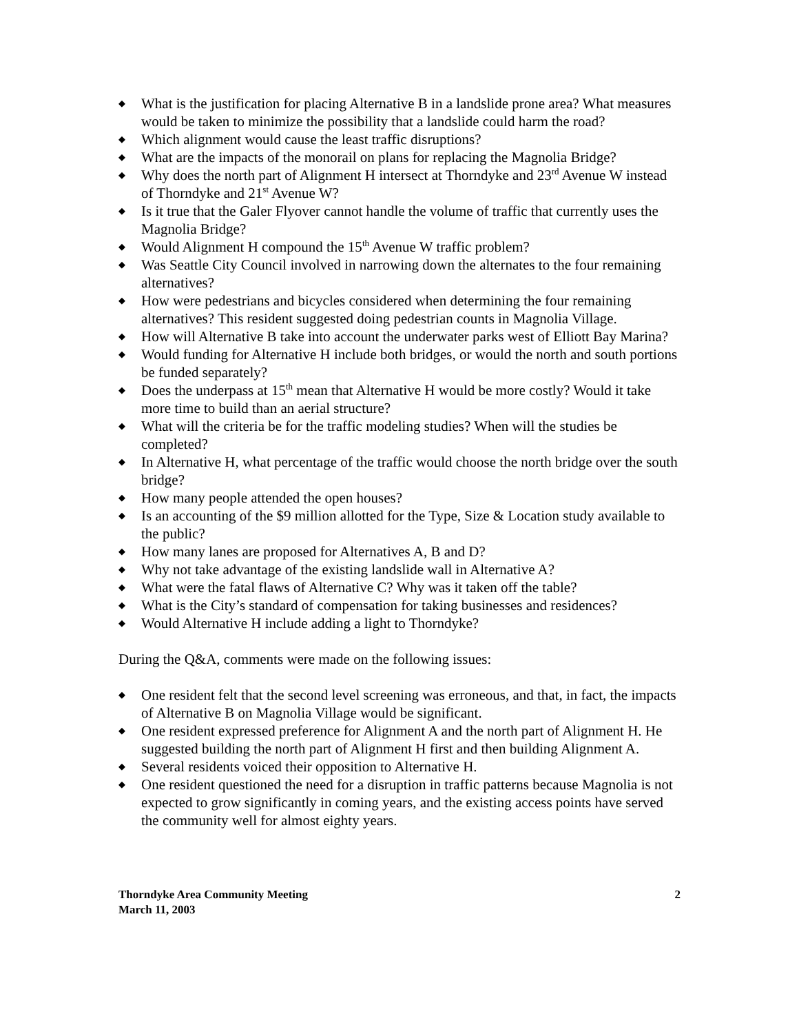◆ What is the justification for placing Alternative B in a landslide prone area? What measures would be taken to minimize the possibility that a landslide could harm the road?
◆ Which alignment would cause the least traffic disruptions?
◆ What are the impacts of the monorail on plans for replacing the Magnolia Bridge?
◆ Why does the north part of Alignment H intersect at Thorndyke and 23<sup>rd</sup> Avenue W instead of Thorndyke and 21<sup>st</sup> Avenue W?
◆ Is it true that the Galer Flyover cannot handle the volume of traffic that currently uses the Magnolia Bridge?
◆ Would Alignment H compound the 15<sup>th</sup> Avenue W traffic problem?
◆ Was Seattle City Council involved in narrowing down the alternates to the four remaining alternatives?
◆ How were pedestrians and bicycles considered when determining the four remaining alternatives? This resident suggested doing pedestrian counts in Magnolia Village.
◆ How will Alternative B take into account the underwater parks west of Elliott Bay Marina?
◆ Would funding for Alternative H include both bridges, or would the north and south portions be funded separately?
◆ Does the underpass at 15<sup>th</sup> mean that Alternative H would be more costly? Would it take more time to build than an aerial structure?
◆ What will the criteria be for the traffic modeling studies? When will the studies be completed?
◆ In Alternative H, what percentage of the traffic would choose the north bridge over the south bridge?
◆ How many people attended the open houses?
◆ Is an accounting of the $9 million allotted for the Type, Size & Location study available to the public?
◆ How many lanes are proposed for Alternatives A, B and D?
◆ Why not take advantage of the existing landslide wall in Alternative A?
◆ What were the fatal flaws of Alternative C? Why was it taken off the table?
◆ What is the City’s standard of compensation for taking businesses and residences?
◆ Would Alternative H include adding a light to Thorndyke?
During the Q&A, comments were made on the following issues:
◆ One resident felt that the second level screening was erroneous, and that, in fact, the impacts of Alternative B on Magnolia Village would be significant.
◆ One resident expressed preference for Alignment A and the north part of Alignment H. He suggested building the north part of Alignment H first and then building Alignment A.
◆ Several residents voiced their opposition to Alternative H.
◆ One resident questioned the need for a disruption in traffic patterns because Magnolia is not expected to grow significantly in coming years, and the existing access points have served the community well for almost eighty years.
Thorndyke Area Community Meeting
March 11, 2003
2